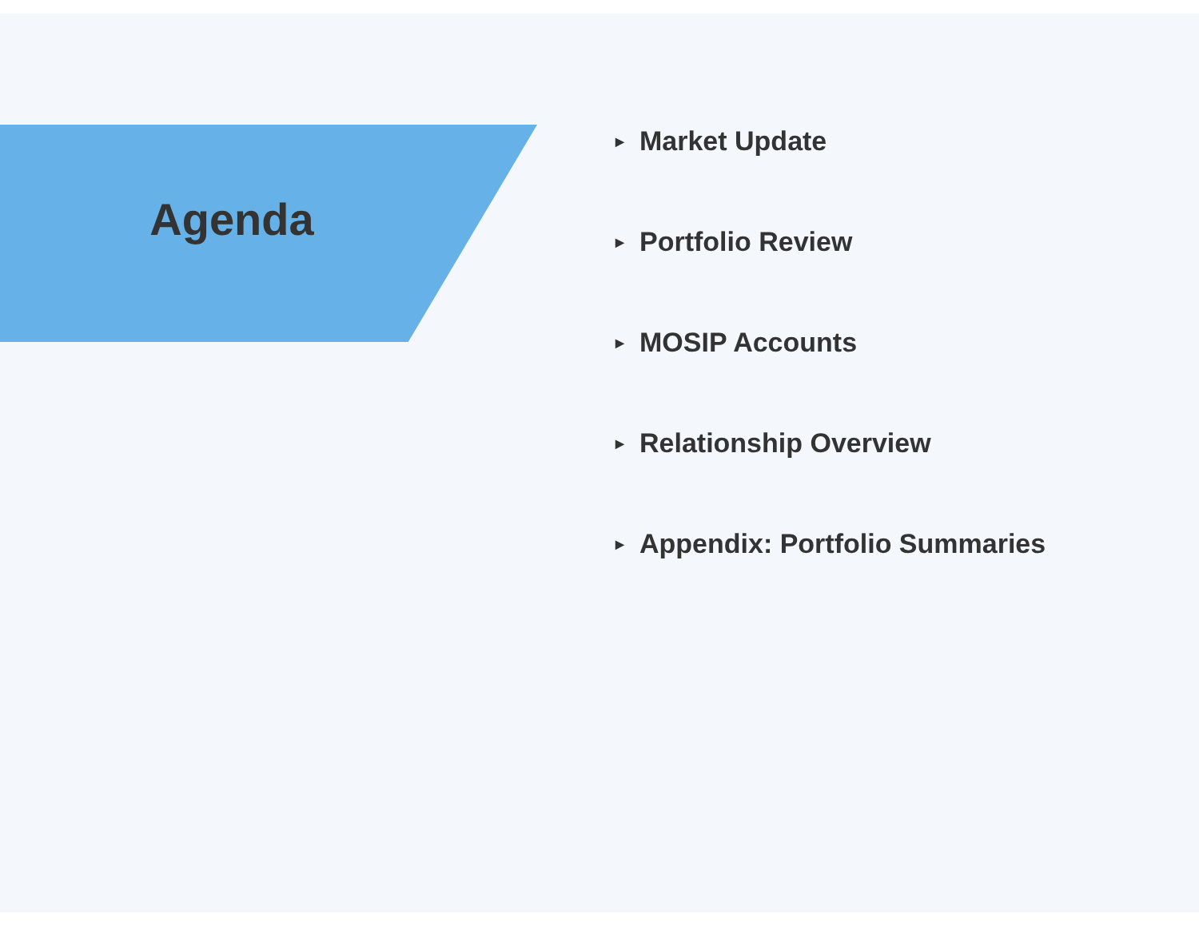Agenda
▶ Market Update
▶ Portfolio Review
▶ MOSIP Accounts
▶ Relationship Overview
▶ Appendix: Portfolio Summaries